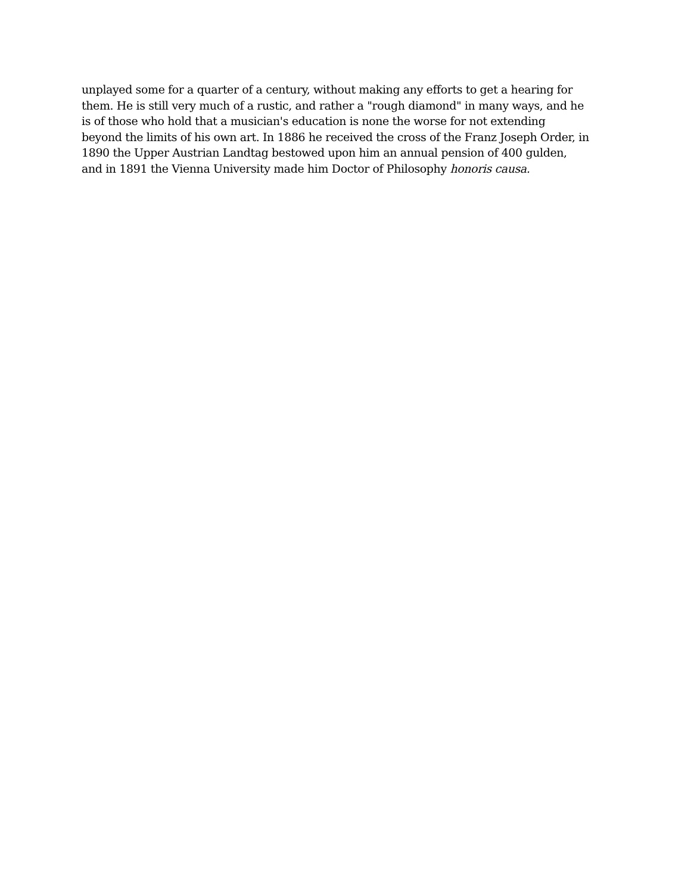unplayed some for a quarter of a century, without making any efforts to get a hearing for
them. He is still very much of a rustic, and rather a "rough diamond" in many ways, and he
is of those who hold that a musician's education is none the worse for not extending
beyond the limits of his own art. In 1886 he received the cross of the Franz Joseph Order, in
1890 the Upper Austrian Landtag bestowed upon him an annual pension of 400 gulden,
and in 1891 the Vienna University made him Doctor of Philosophy honoris causa.